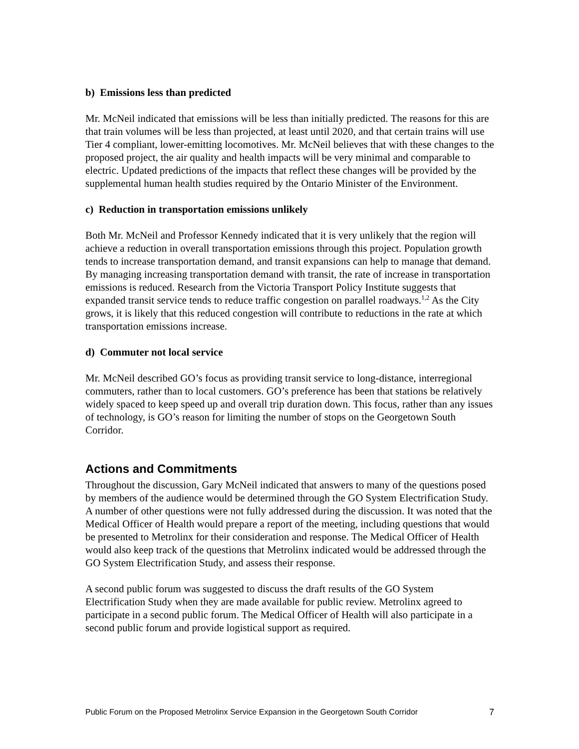b) Emissions less than predicted
Mr. McNeil indicated that emissions will be less than initially predicted. The reasons for this are that train volumes will be less than projected, at least until 2020, and that certain trains will use Tier 4 compliant, lower-emitting locomotives. Mr. McNeil believes that with these changes to the proposed project, the air quality and health impacts will be very minimal and comparable to electric. Updated predictions of the impacts that reflect these changes will be provided by the supplemental human health studies required by the Ontario Minister of the Environment.
c) Reduction in transportation emissions unlikely
Both Mr. McNeil and Professor Kennedy indicated that it is very unlikely that the region will achieve a reduction in overall transportation emissions through this project. Population growth tends to increase transportation demand, and transit expansions can help to manage that demand. By managing increasing transportation demand with transit, the rate of increase in transportation emissions is reduced. Research from the Victoria Transport Policy Institute suggests that expanded transit service tends to reduce traffic congestion on parallel roadways.<sup>1,2</sup> As the City grows, it is likely that this reduced congestion will contribute to reductions in the rate at which transportation emissions increase.
d) Commuter not local service
Mr. McNeil described GO’s focus as providing transit service to long-distance, interregional commuters, rather than to local customers. GO’s preference has been that stations be relatively widely spaced to keep speed up and overall trip duration down. This focus, rather than any issues of technology, is GO’s reason for limiting the number of stops on the Georgetown South Corridor.
Actions and Commitments
Throughout the discussion, Gary McNeil indicated that answers to many of the questions posed by members of the audience would be determined through the GO System Electrification Study. A number of other questions were not fully addressed during the discussion. It was noted that the Medical Officer of Health would prepare a report of the meeting, including questions that would be presented to Metrolinx for their consideration and response. The Medical Officer of Health would also keep track of the questions that Metrolinx indicated would be addressed through the GO System Electrification Study, and assess their response.
A second public forum was suggested to discuss the draft results of the GO System Electrification Study when they are made available for public review. Metrolinx agreed to participate in a second public forum. The Medical Officer of Health will also participate in a second public forum and provide logistical support as required.
Public Forum on the Proposed Metrolinx Service Expansion in the Georgetown South Corridor 7